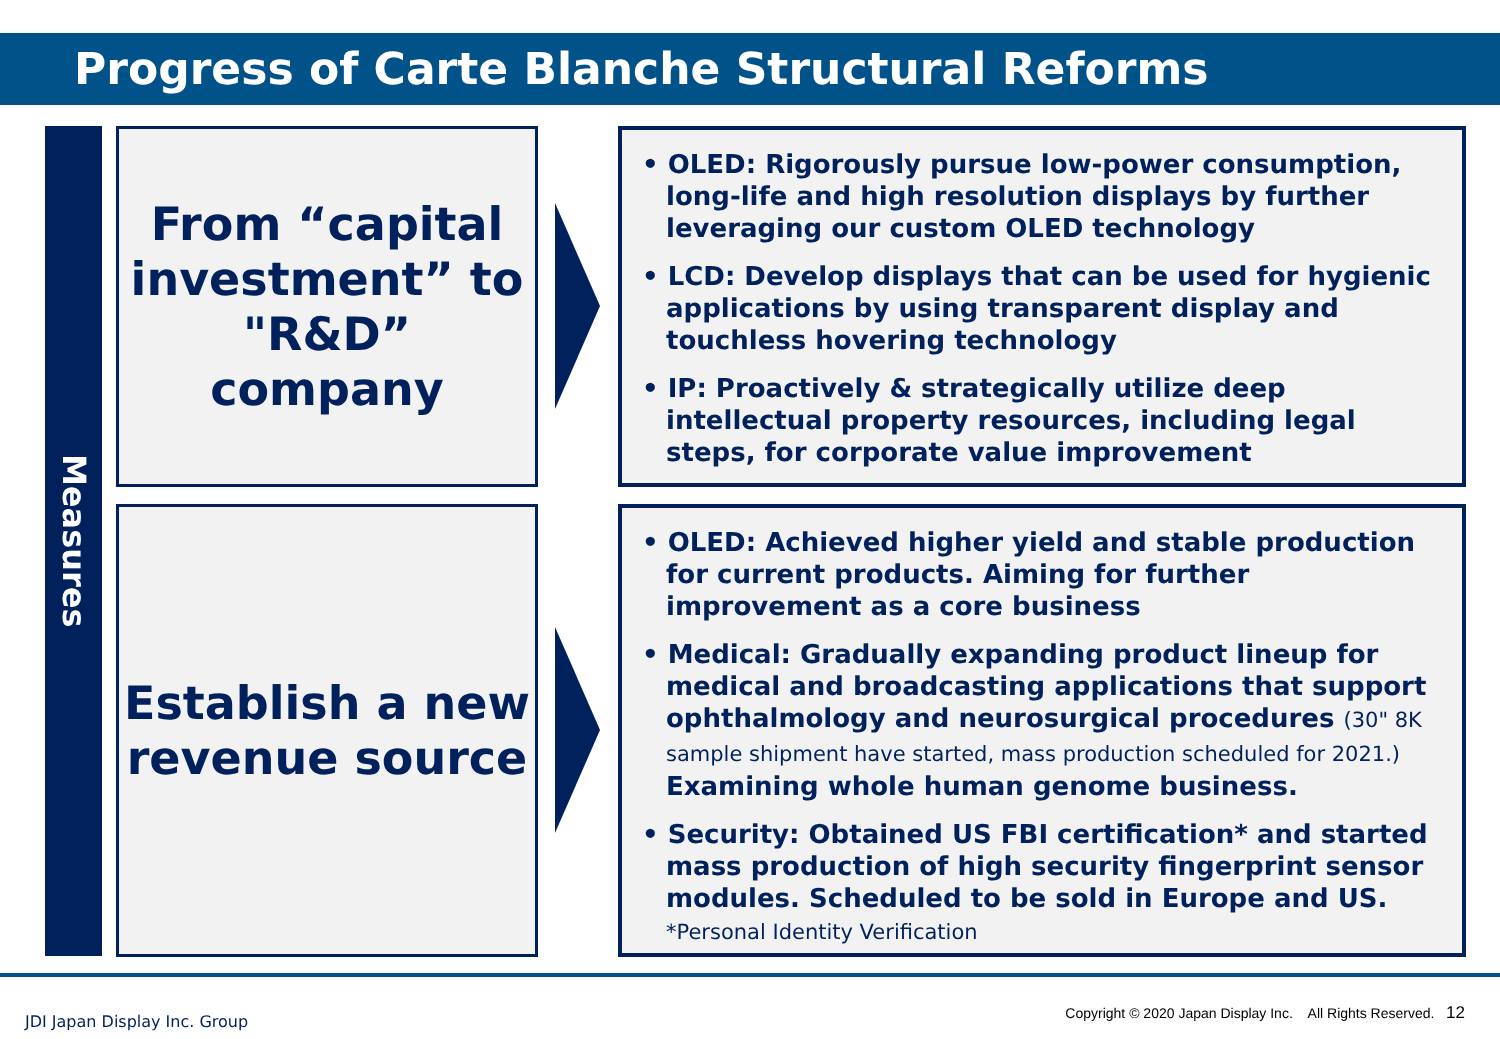Progress of Carte Blanche Structural Reforms
Measures
From “capital investment” to "R&D” company
• OLED: Rigorously pursue low-power consumption, long-life and high resolution displays by further leveraging our custom OLED technology
• LCD: Develop displays that can be used for hygienic applications by using transparent display and touchless hovering technology
• IP: Proactively & strategically utilize deep intellectual property resources, including legal steps, for corporate value improvement
Establish a new revenue source
• OLED: Achieved higher yield and stable production for current products. Aiming for further improvement as a core business
• Medical: Gradually expanding product lineup for medical and broadcasting applications that support ophthalmology and neurosurgical procedures (30" 8K sample shipment have started, mass production scheduled for 2021.) Examining whole human genome business.
• Security: Obtained US FBI certification* and started mass production of high security fingerprint sensor modules. Scheduled to be sold in Europe and US.
*Personal Identity Verification
JDI Japan Display Inc. Group
Copyright © 2020 Japan Display Inc. All Rights Reserved. 12